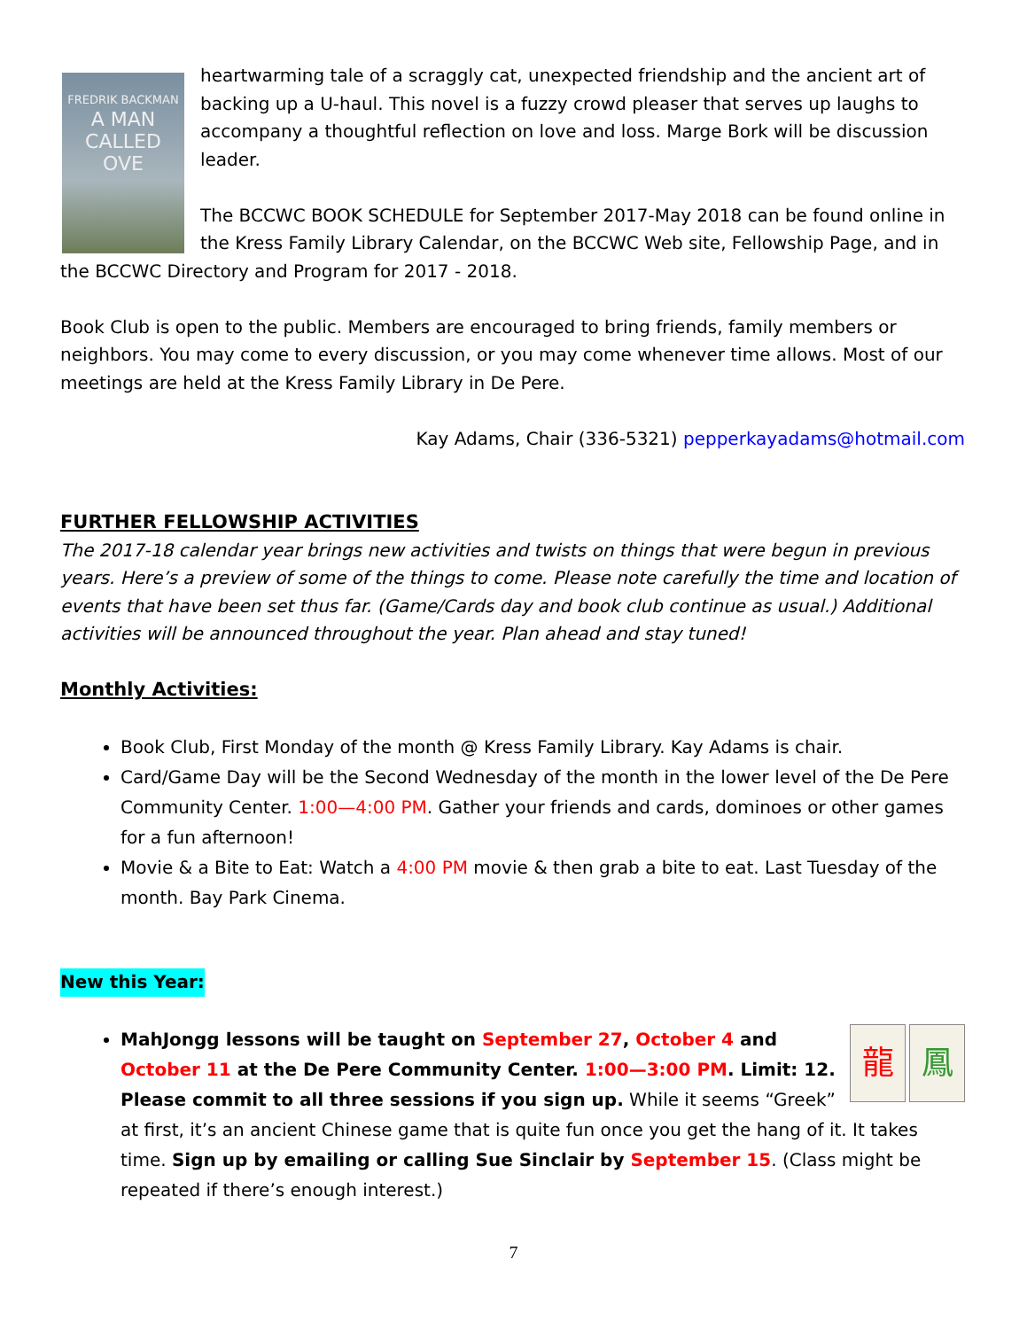FREDRIK BACKMAN
A MAN
CALLED
OVE
heartwarming tale of a scraggly cat, unexpected friendship and the ancient art of backing up a U-haul. This novel is a fuzzy crowd pleaser that serves up laughs to accompany a thoughtful reflection on love and loss. Marge Bork will be discussion leader.
The BCCWC BOOK SCHEDULE for September 2017-May 2018 can be found online in the Kress Family Library Calendar, on the BCCWC Web site, Fellowship Page, and in the BCCWC Directory and Program for 2017 - 2018.
Book Club is open to the public. Members are encouraged to bring friends, family members or neighbors. You may come to every discussion, or you may come whenever time allows. Most of our meetings are held at the Kress Family Library in De Pere.
Kay Adams, Chair (336-5321) pepperkayadams@hotmail.com
FURTHER FELLOWSHIP ACTIVITIES
The 2017-18 calendar year brings new activities and twists on things that were begun in previous years. Here’s a preview of some of the things to come. Please note carefully the time and location of events that have been set thus far. (Game/Cards day and book club continue as usual.) Additional activities will be announced throughout the year. Plan ahead and stay tuned!
Monthly Activities:
Book Club, First Monday of the month @ Kress Family Library. Kay Adams is chair.
Card/Game Day will be the Second Wednesday of the month in the lower level of the De Pere Community Center. 1:00—4:00 PM. Gather your friends and cards, dominoes or other games for a fun afternoon!
Movie & a Bite to Eat: Watch a 4:00 PM movie & then grab a bite to eat. Last Tuesday of the month. Bay Park Cinema.
New this Year:
龍 鳳
MahJongg lessons will be taught on September 27, October 4 and October 11 at the De Pere Community Center. 1:00—3:00 PM. Limit: 12. Please commit to all three sessions if you sign up. While it seems “Greek” at first, it’s an ancient Chinese game that is quite fun once you get the hang of it. It takes time. Sign up by emailing or calling Sue Sinclair by September 15. (Class might be repeated if there’s enough interest.)
7